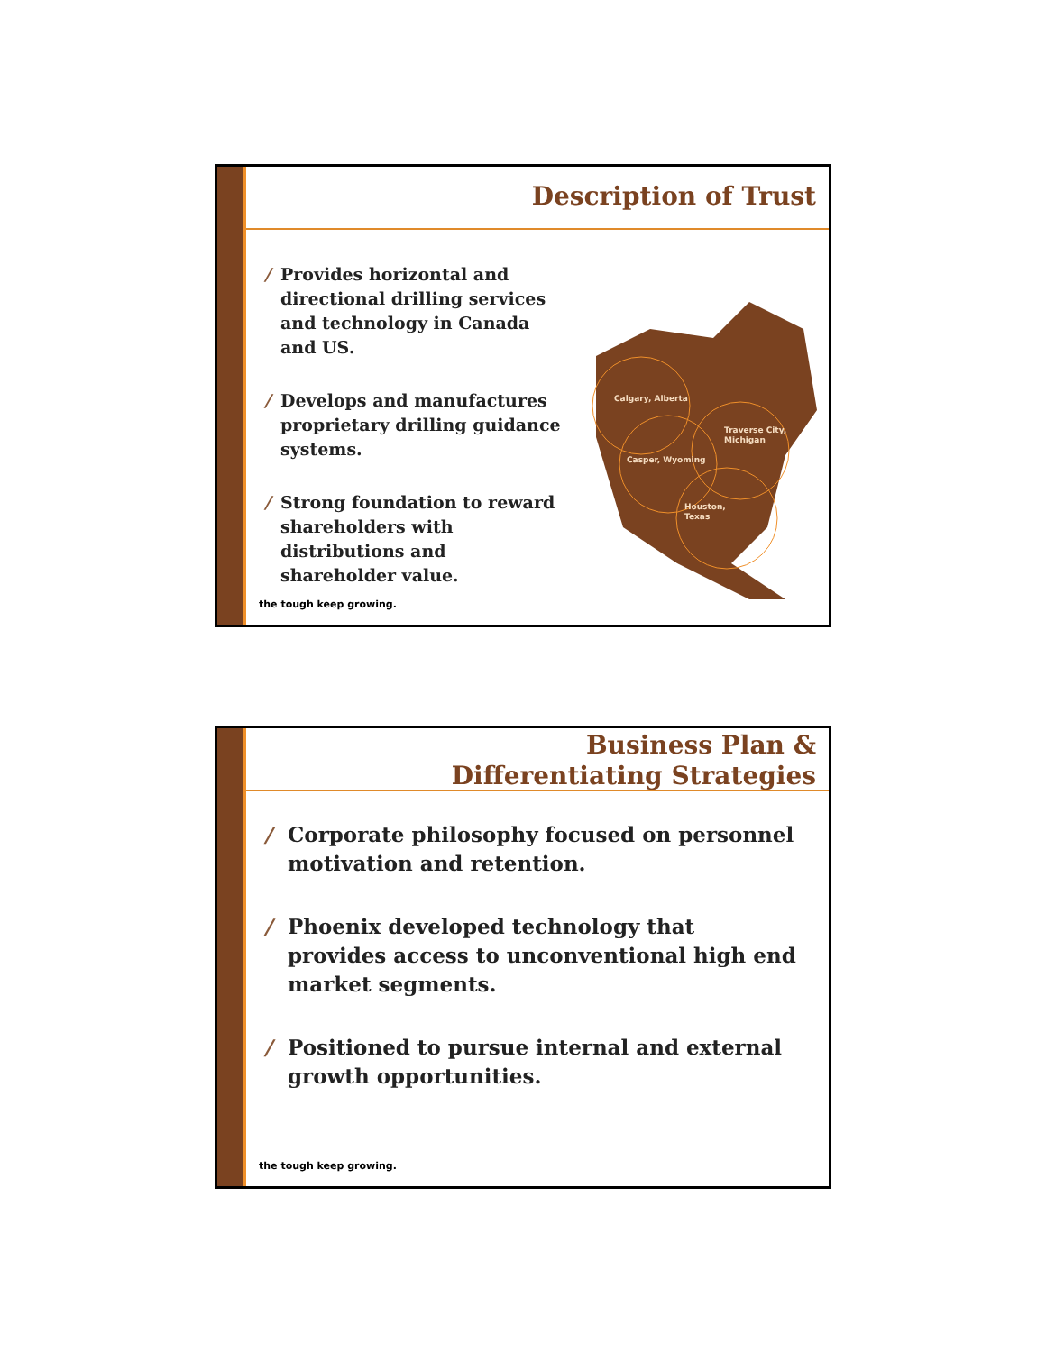Description of Trust
/ Provides horizontal and directional drilling services and technology in Canada and US.
/ Develops and manufactures proprietary drilling guidance systems.
/ Strong foundation to reward shareholders with distributions and shareholder value.
Calgary, Alberta
Casper, Wyoming
Traverse City,
Michigan
Houston,
Texas
the tough keep growing.
Business Plan &
Differentiating Strategies
/ Corporate philosophy focused on personnel motivation and retention.
/ Phoenix developed technology that provides access to unconventional high end market segments.
/ Positioned to pursue internal and external growth opportunities.
the tough keep growing.